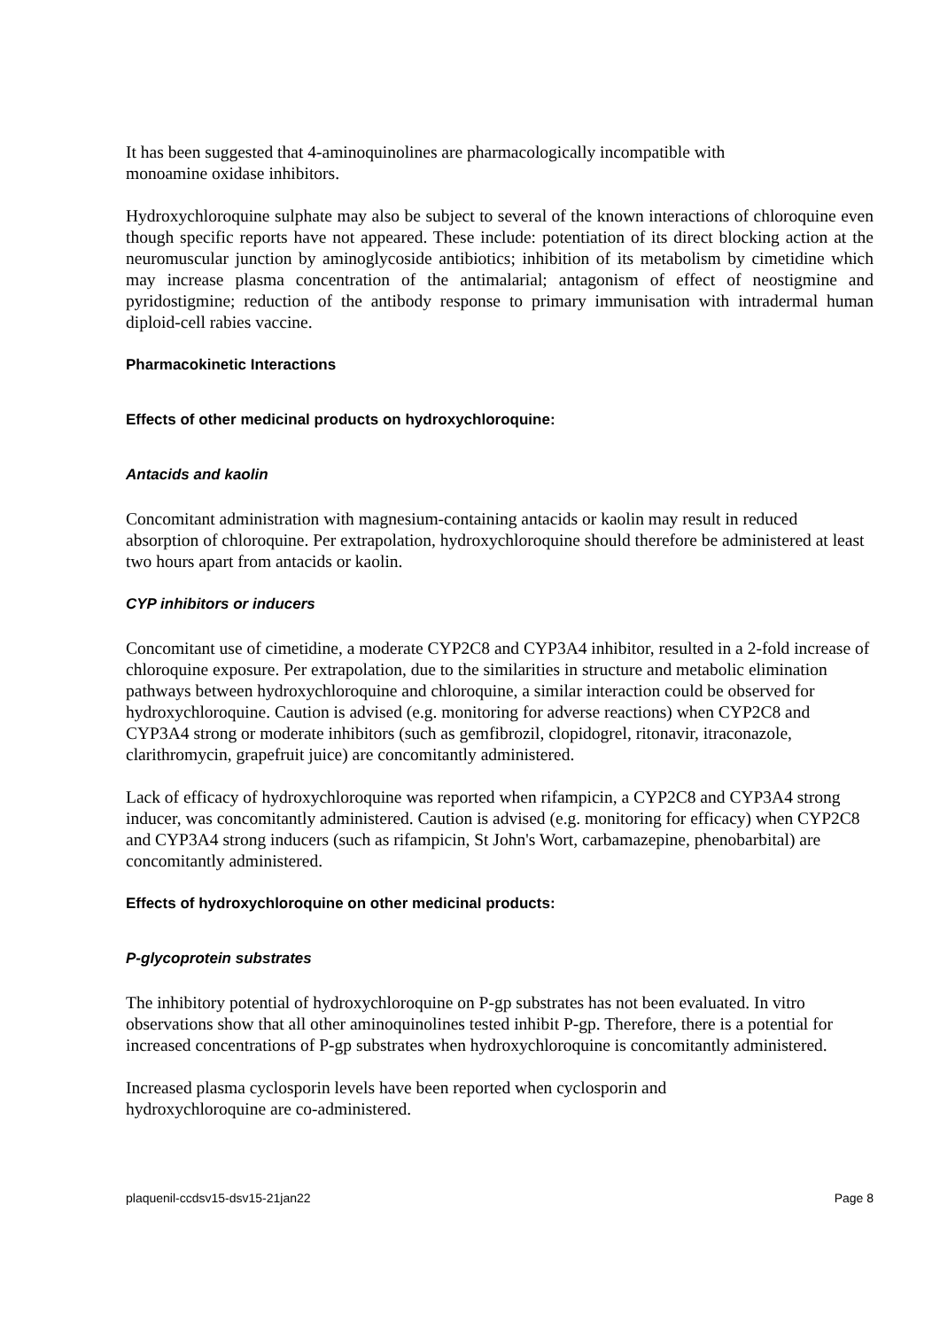It has been suggested that 4-aminoquinolines are pharmacologically incompatible with
monoamine oxidase inhibitors.
Hydroxychloroquine sulphate may also be subject to several of the known interactions of chloroquine even though specific reports have not appeared. These include: potentiation of its direct blocking action at the neuromuscular junction by aminoglycoside antibiotics; inhibition of its metabolism by cimetidine which may increase plasma concentration of the antimalarial; antagonism of effect of neostigmine and pyridostigmine; reduction of the antibody response to primary immunisation with intradermal human diploid-cell rabies vaccine.
Pharmacokinetic Interactions
Effects of other medicinal products on hydroxychloroquine:
Antacids and kaolin
Concomitant administration with magnesium-containing antacids or kaolin may result in reduced absorption of chloroquine. Per extrapolation, hydroxychloroquine should therefore be administered at least two hours apart from antacids or kaolin.
CYP inhibitors or inducers
Concomitant use of cimetidine, a moderate CYP2C8 and CYP3A4 inhibitor, resulted in a 2-fold increase of chloroquine exposure. Per extrapolation, due to the similarities in structure and metabolic elimination pathways between hydroxychloroquine and chloroquine, a similar interaction could be observed for hydroxychloroquine. Caution is advised (e.g. monitoring for adverse reactions) when CYP2C8 and CYP3A4 strong or moderate inhibitors (such as gemfibrozil, clopidogrel, ritonavir, itraconazole, clarithromycin, grapefruit juice) are concomitantly administered.
Lack of efficacy of hydroxychloroquine was reported when rifampicin, a CYP2C8 and CYP3A4 strong inducer, was concomitantly administered. Caution is advised (e.g. monitoring for efficacy) when CYP2C8 and CYP3A4 strong inducers (such as rifampicin, St John's Wort, carbamazepine, phenobarbital) are concomitantly administered.
Effects of hydroxychloroquine on other medicinal products:
P-glycoprotein substrates
The inhibitory potential of hydroxychloroquine on P-gp substrates has not been evaluated. In vitro observations show that all other aminoquinolines tested inhibit P-gp. Therefore, there is a potential for increased concentrations of P-gp substrates when hydroxychloroquine is concomitantly administered.
Increased plasma cyclosporin levels have been reported when cyclosporin and
hydroxychloroquine are co-administered.
plaquenil-ccdsv15-dsv15-21jan22 Page 8